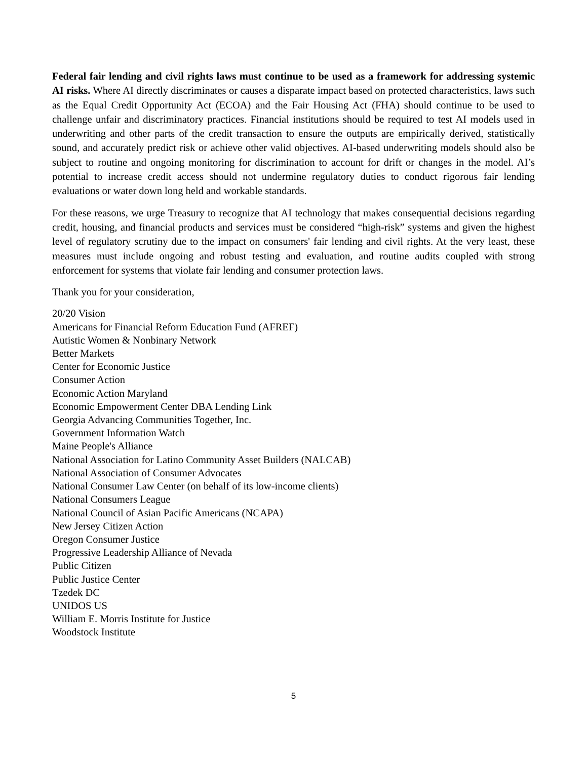Federal fair lending and civil rights laws must continue to be used as a framework for addressing systemic AI risks. Where AI directly discriminates or causes a disparate impact based on protected characteristics, laws such as the Equal Credit Opportunity Act (ECOA) and the Fair Housing Act (FHA) should continue to be used to challenge unfair and discriminatory practices. Financial institutions should be required to test AI models used in underwriting and other parts of the credit transaction to ensure the outputs are empirically derived, statistically sound, and accurately predict risk or achieve other valid objectives. AI-based underwriting models should also be subject to routine and ongoing monitoring for discrimination to account for drift or changes in the model. AI’s potential to increase credit access should not undermine regulatory duties to conduct rigorous fair lending evaluations or water down long held and workable standards.
For these reasons, we urge Treasury to recognize that AI technology that makes consequential decisions regarding credit, housing, and financial products and services must be considered “high-risk” systems and given the highest level of regulatory scrutiny due to the impact on consumers' fair lending and civil rights. At the very least, these measures must include ongoing and robust testing and evaluation, and routine audits coupled with strong enforcement for systems that violate fair lending and consumer protection laws.
Thank you for your consideration,
20/20 Vision
Americans for Financial Reform Education Fund (AFREF)
Autistic Women & Nonbinary Network
Better Markets
Center for Economic Justice
Consumer Action
Economic Action Maryland
Economic Empowerment Center DBA Lending Link
Georgia Advancing Communities Together, Inc.
Government Information Watch
Maine People's Alliance
National Association for Latino Community Asset Builders (NALCAB)
National Association of Consumer Advocates
National Consumer Law Center (on behalf of its low-income clients)
National Consumers League
National Council of Asian Pacific Americans (NCAPA)
New Jersey Citizen Action
Oregon Consumer Justice
Progressive Leadership Alliance of Nevada
Public Citizen
Public Justice Center
Tzedek DC
UNIDOS US
William E. Morris Institute for Justice
Woodstock Institute
5